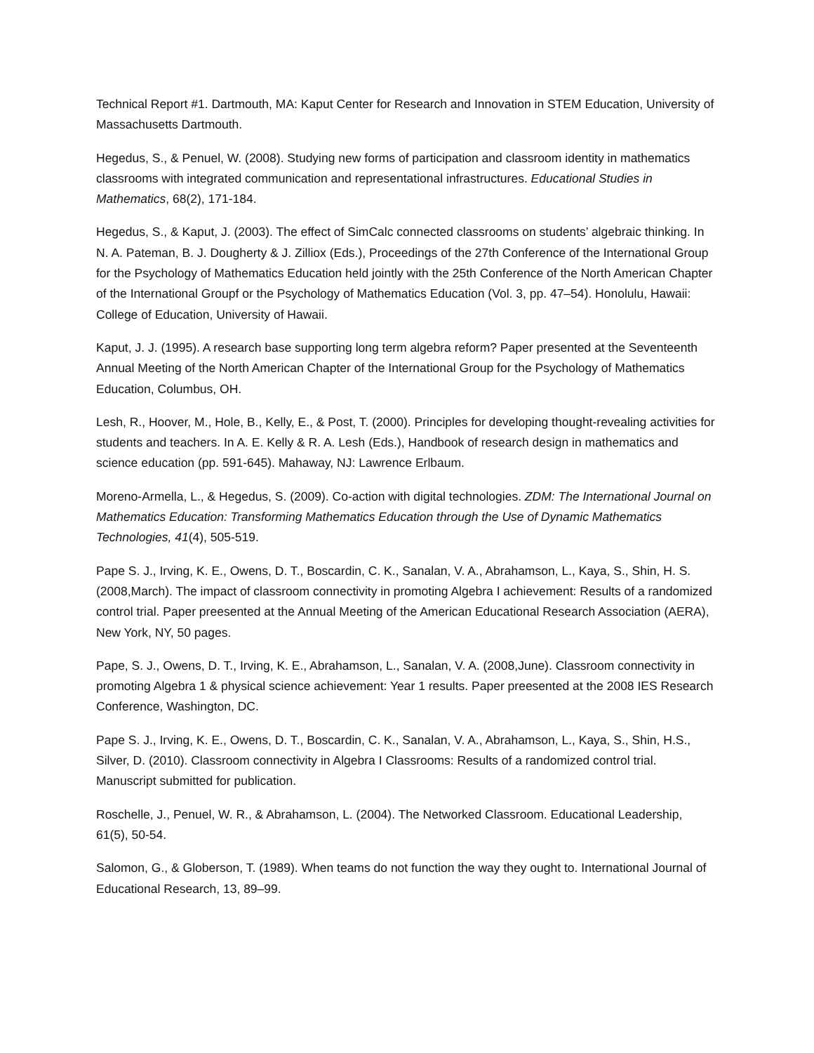Technical Report #1. Dartmouth, MA: Kaput Center for Research and Innovation in STEM Education, University of Massachusetts Dartmouth.
Hegedus, S., & Penuel, W. (2008). Studying new forms of participation and classroom identity in mathematics classrooms with integrated communication and representational infrastructures. Educational Studies in Mathematics, 68(2), 171-184.
Hegedus, S., & Kaput, J. (2003). The effect of SimCalc connected classrooms on students’ algebraic thinking. In N. A. Pateman, B. J. Dougherty & J. Zilliox (Eds.), Proceedings of the 27th Conference of the International Group for the Psychology of Mathematics Education held jointly with the 25th Conference of the North American Chapter of the International Groupf or the Psychology of Mathematics Education (Vol. 3, pp. 47–54). Honolulu, Hawaii: College of Education, University of Hawaii.
Kaput, J. J. (1995). A research base supporting long term algebra reform? Paper presented at the Seventeenth Annual Meeting of the North American Chapter of the International Group for the Psychology of Mathematics Education, Columbus, OH.
Lesh, R., Hoover, M., Hole, B., Kelly, E., & Post, T. (2000). Principles for developing thought-revealing activities for students and teachers. In A. E. Kelly & R. A. Lesh (Eds.), Handbook of research design in mathematics and science education (pp. 591-645). Mahaway, NJ: Lawrence Erlbaum.
Moreno-Armella, L., & Hegedus, S. (2009). Co-action with digital technologies. ZDM: The International Journal on Mathematics Education: Transforming Mathematics Education through the Use of Dynamic Mathematics Technologies, 41(4), 505-519.
Pape S. J., Irving, K. E., Owens, D. T., Boscardin, C. K., Sanalan, V. A., Abrahamson, L., Kaya, S., Shin, H. S. (2008,March). The impact of classroom connectivity in promoting Algebra I achievement: Results of a randomized control trial. Paper preesented at the Annual Meeting of the American Educational Research Association (AERA), New York, NY, 50 pages.
Pape, S. J., Owens, D. T., Irving, K. E., Abrahamson, L., Sanalan, V. A. (2008,June). Classroom connectivity in promoting Algebra 1 & physical science achievement: Year 1 results. Paper preesented at the 2008 IES Research Conference, Washington, DC.
Pape S. J., Irving, K. E., Owens, D. T., Boscardin, C. K., Sanalan, V. A., Abrahamson, L., Kaya, S., Shin, H.S., Silver, D. (2010). Classroom connectivity in Algebra I Classrooms: Results of a randomized control trial. Manuscript submitted for publication.
Roschelle, J., Penuel, W. R., & Abrahamson, L. (2004). The Networked Classroom. Educational Leadership, 61(5), 50-54.
Salomon, G., & Globerson, T. (1989). When teams do not function the way they ought to. International Journal of Educational Research, 13, 89–99.